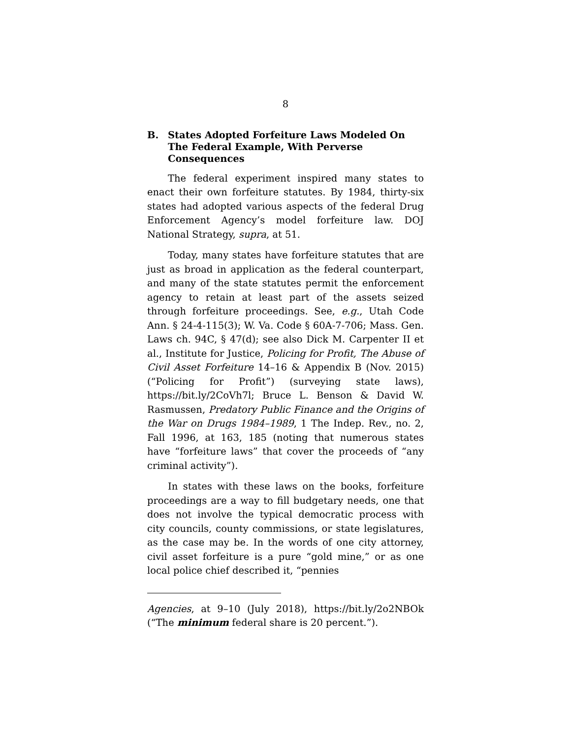8
B. States Adopted Forfeiture Laws Modeled On The Federal Example, With Perverse Consequences
The federal experiment inspired many states to enact their own forfeiture statutes. By 1984, thirty-six states had adopted various aspects of the federal Drug Enforcement Agency’s model forfeiture law. DOJ National Strategy, supra, at 51.
Today, many states have forfeiture statutes that are just as broad in application as the federal counterpart, and many of the state statutes permit the enforcement agency to retain at least part of the assets seized through forfeiture proceedings. See, e.g., Utah Code Ann. § 24-4-115(3); W. Va. Code § 60A-7-706; Mass. Gen. Laws ch. 94C, § 47(d); see also Dick M. Carpenter II et al., Institute for Justice, Policing for Profit, The Abuse of Civil Asset Forfeiture 14–16 & Appendix B (Nov. 2015) (“Policing for Profit”) (surveying state laws), https://bit.ly/2CoVh7l; Bruce L. Benson & David W. Rasmussen, Predatory Public Finance and the Origins of the War on Drugs 1984–1989, 1 The Indep. Rev., no. 2, Fall 1996, at 163, 185 (noting that numerous states have “forfeiture laws” that cover the proceeds of “any criminal activity”).
In states with these laws on the books, forfeiture proceedings are a way to fill budgetary needs, one that does not involve the typical democratic process with city councils, county commissions, or state legislatures, as the case may be. In the words of one city attorney, civil asset forfeiture is a pure “gold mine,” or as one local police chief described it, “pennies
Agencies, at 9–10 (July 2018), https://bit.ly/2o2NBOk (“The minimum federal share is 20 percent.”).